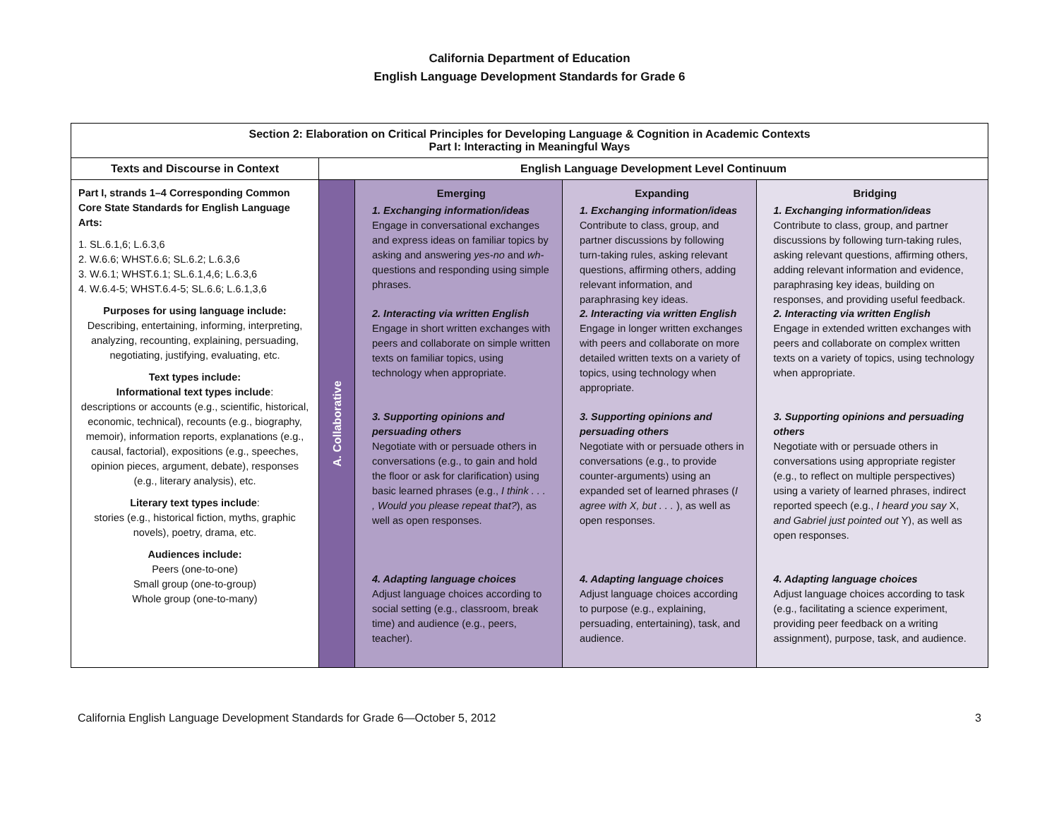California Department of Education
English Language Development Standards for Grade 6
| Section 2: Elaboration on Critical Principles for Developing Language & Cognition in Academic Contexts Part I: Interacting in Meaningful Ways | | | | |
| --- | --- | --- | --- | --- |
| Texts and Discourse in Context | English Language Development Level Continuum | | | |
| Part I, strands 1–4 Corresponding Common Core State Standards for English Language Arts: 1. SL.6.1,6; L.6.3,6 2. W.6.6; WHST.6.6; SL.6.2; L.6.3,6 3. W.6.1; WHST.6.1; SL.6.1,4,6; L.6.3,6 4. W.6.4-5; WHST.6.4-5; SL.6.6; L.6.1,3,6 Purposes for using language include: Describing, entertaining, informing, interpreting, analyzing, recounting, explaining, persuading, negotiating, justifying, evaluating, etc. Text types include: Informational text types include : descriptions or accounts (e.g., scientific, historical, economic, technical), recounts (e.g., biography, memoir), information reports, explanations (e.g., causal, factorial), expositions (e.g., speeches, opinion pieces, argument, debate), responses (e.g., literary analysis), etc. Literary text types include : stories (e.g., historical fiction, myths, graphic novels), poetry, drama, etc. Audiences include: Peers (one-to-one) Small group (one-to-group) Whole group (one-to-many) | A. Collaborative | Emerging 1. Exchanging information/ideas Engage in conversational exchanges and express ideas on familiar topics by asking and answering yes-no and wh- questions and responding using simple phrases. 2. Interacting via written English Engage in short written exchanges with peers and collaborate on simple written texts on familiar topics, using technology when appropriate. 3. Supporting opinions and persuading others Negotiate with or persuade others in conversations (e.g., to gain and hold the floor or ask for clarification) using basic learned phrases (e.g., I think . . . , Would you please repeat that? ), as well as open responses. 4. Adapting language choices Adjust language choices according to social setting (e.g., classroom, break time) and audience (e.g., peers, teacher). | Expanding 1. Exchanging information/ideas Contribute to class, group, and partner discussions by following turn-taking rules, asking relevant questions, affirming others, adding relevant information, and paraphrasing key ideas. 2. Interacting via written English Engage in longer written exchanges with peers and collaborate on more detailed written texts on a variety of topics, using technology when appropriate. 3. Supporting opinions and persuading others Negotiate with or persuade others in conversations (e.g., to provide counter-arguments) using an expanded set of learned phrases ( I agree with X, but . . . ), as well as open responses. 4. Adapting language choices Adjust language choices according to purpose (e.g., explaining, persuading, entertaining), task, and audience. | Bridging 1. Exchanging information/ideas Contribute to class, group, and partner discussions by following turn-taking rules, asking relevant questions, affirming others, adding relevant information and evidence, paraphrasing key ideas, building on responses, and providing useful feedback. 2. Interacting via written English Engage in extended written exchanges with peers and collaborate on complex written texts on a variety of topics, using technology when appropriate. 3. Supporting opinions and persuading others Negotiate with or persuade others in conversations using appropriate register (e.g., to reflect on multiple perspectives) using a variety of learned phrases, indirect reported speech (e.g., I heard you say X, and Gabriel just pointed out Y), as well as open responses. 4. Adapting language choices Adjust language choices according to task (e.g., facilitating a science experiment, providing peer feedback on a writing assignment), purpose, task, and audience. |
California English Language Development Standards for Grade 6—October 5, 2012 3